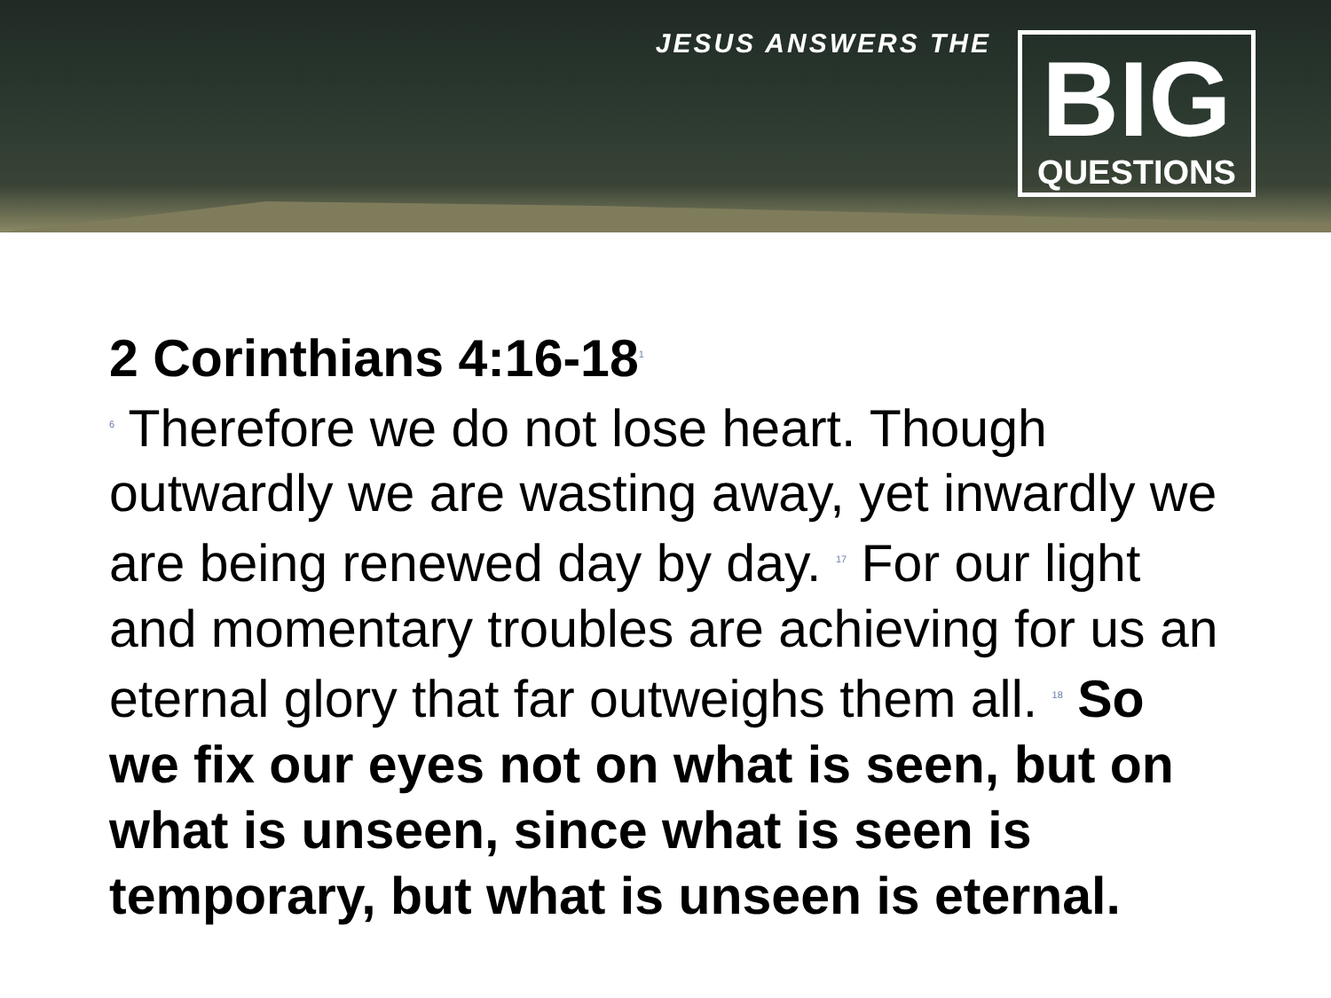JESUS ANSWERS THE
BIG
QUESTIONS
2 Corinthians 4:16-18<sup>1</sup>
<sup>6</sup> Therefore we do not lose heart. Though outwardly we are wasting away, yet inwardly we are being renewed day by day. <sup>17</sup> For our light and momentary troubles are achieving for us an eternal glory that far outweighs them all. <sup>18</sup> So we fix our eyes not on what is seen, but on what is unseen, since what is seen is temporary, but what is unseen is eternal.